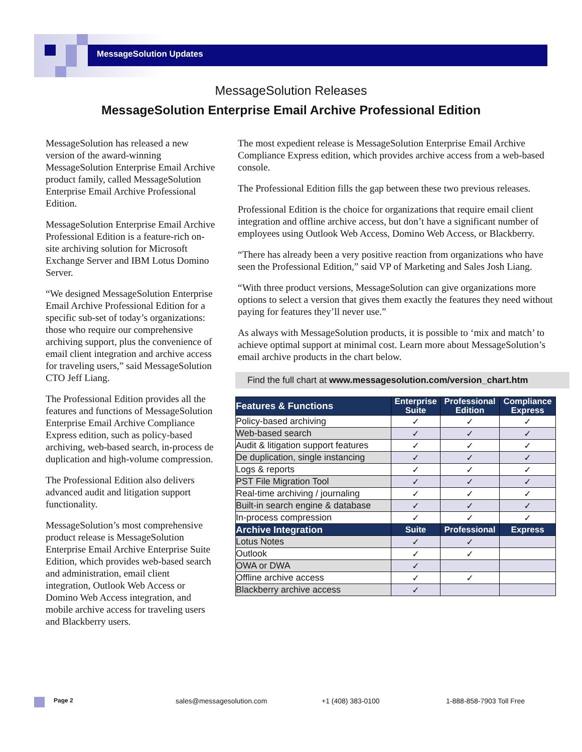MessageSolution Updates
MessageSolution Releases
MessageSolution Enterprise Email Archive Professional Edition
MessageSolution has released a new version of the award-winning MessageSolution Enterprise Email Archive product family, called MessageSolution Enterprise Email Archive Professional Edition.
MessageSolution Enterprise Email Archive Professional Edition is a feature-rich on-site archiving solution for Microsoft Exchange Server and IBM Lotus Domino Server.
“We designed MessageSolution Enterprise Email Archive Professional Edition for a specific sub-set of today’s organizations: those who require our comprehensive archiving support, plus the convenience of email client integration and archive access for traveling users,” said MessageSolution CTO Jeff Liang.
The Professional Edition provides all the features and functions of MessageSolution Enterprise Email Archive Compliance Express edition, such as policy-based archiving, web-based search, in-process de duplication and high-volume compression.
The Professional Edition also delivers advanced audit and litigation support functionality.
MessageSolution’s most comprehensive product release is MessageSolution Enterprise Email Archive Enterprise Suite Edition, which provides web-based search and administration, email client integration, Outlook Web Access or Domino Web Access integration, and mobile archive access for traveling users and Blackberry users.
The most expedient release is MessageSolution Enterprise Email Archive Compliance Express edition, which provides archive access from a web-based console.
The Professional Edition fills the gap between these two previous releases.
Professional Edition is the choice for organizations that require email client integration and offline archive access, but don’t have a significant number of employees using Outlook Web Access, Domino Web Access, or Blackberry.
“There has already been a very positive reaction from organizations who have seen the Professional Edition,” said VP of Marketing and Sales Josh Liang.
“With three product versions, MessageSolution can give organizations more options to select a version that gives them exactly the features they need without paying for features they’ll never use.”
As always with MessageSolution products, it is possible to ‘mix and match’ to achieve optimal support at minimal cost. Learn more about MessageSolution’s email archive products in the chart below.
Find the full chart at www.messagesolution.com/version_chart.htm
| Features & Functions | Enterprise Suite | Professional Edition | Compliance Express |
| --- | --- | --- | --- |
| Policy-based archiving | ✓ | ✓ | ✓ |
| Web-based search | ✓ | ✓ | ✓ |
| Audit & litigation support features | ✓ | ✓ | ✓ |
| De duplication, single instancing | ✓ | ✓ | ✓ |
| Logs & reports | ✓ | ✓ | ✓ |
| PST File Migration Tool | ✓ | ✓ | ✓ |
| Real-time archiving / journaling | ✓ | ✓ | ✓ |
| Built-in search engine & database | ✓ | ✓ | ✓ |
| In-process compression | ✓ | ✓ | ✓ |
| Archive Integration | Suite | Professional | Express |
| Lotus Notes | ✓ | ✓ | |
| Outlook | ✓ | ✓ | |
| OWA or DWA | ✓ | | |
| Offline archive access | ✓ | ✓ | |
| Blackberry archive access | ✓ | | |
Page 2 sales@messagesolution.com +1 (408) 383-0100 1-888-858-7903 Toll Free